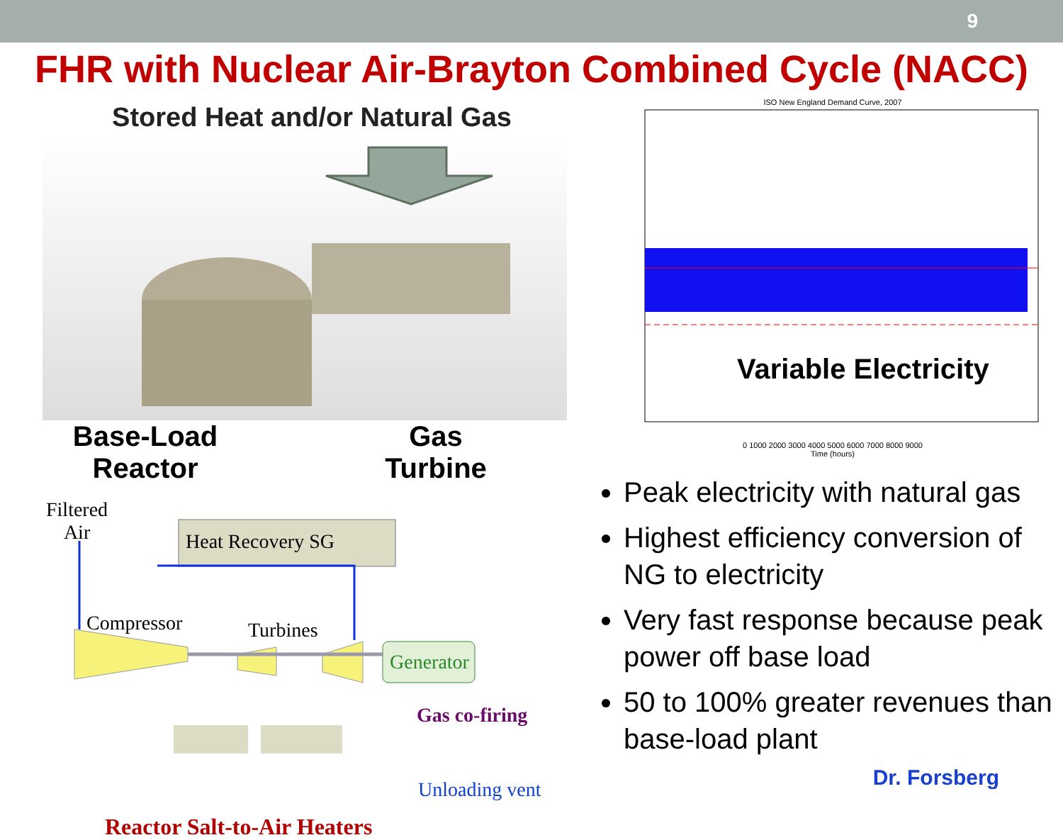9
FHR with Nuclear Air-Brayton Combined Cycle (NACC)
Stored Heat and/or Natural Gas
Base-Load
Reactor
Gas
Turbine
Filtered
Air Heat Recovery SG
Compressor Turbines
Generator
Gas co-firing
Unloading vent
Reactor Salt-to-Air Heaters
ISO New England Demand Curve, 2007
Variable Electricity
0 1000 2000 3000 4000 5000 6000 7000 8000 9000
Time (hours)
Peak electricity with natural gas
Highest efficiency conversion of NG to electricity
Very fast response because peak power off base load
50 to 100% greater revenues than base-load plant
Dr. Forsberg